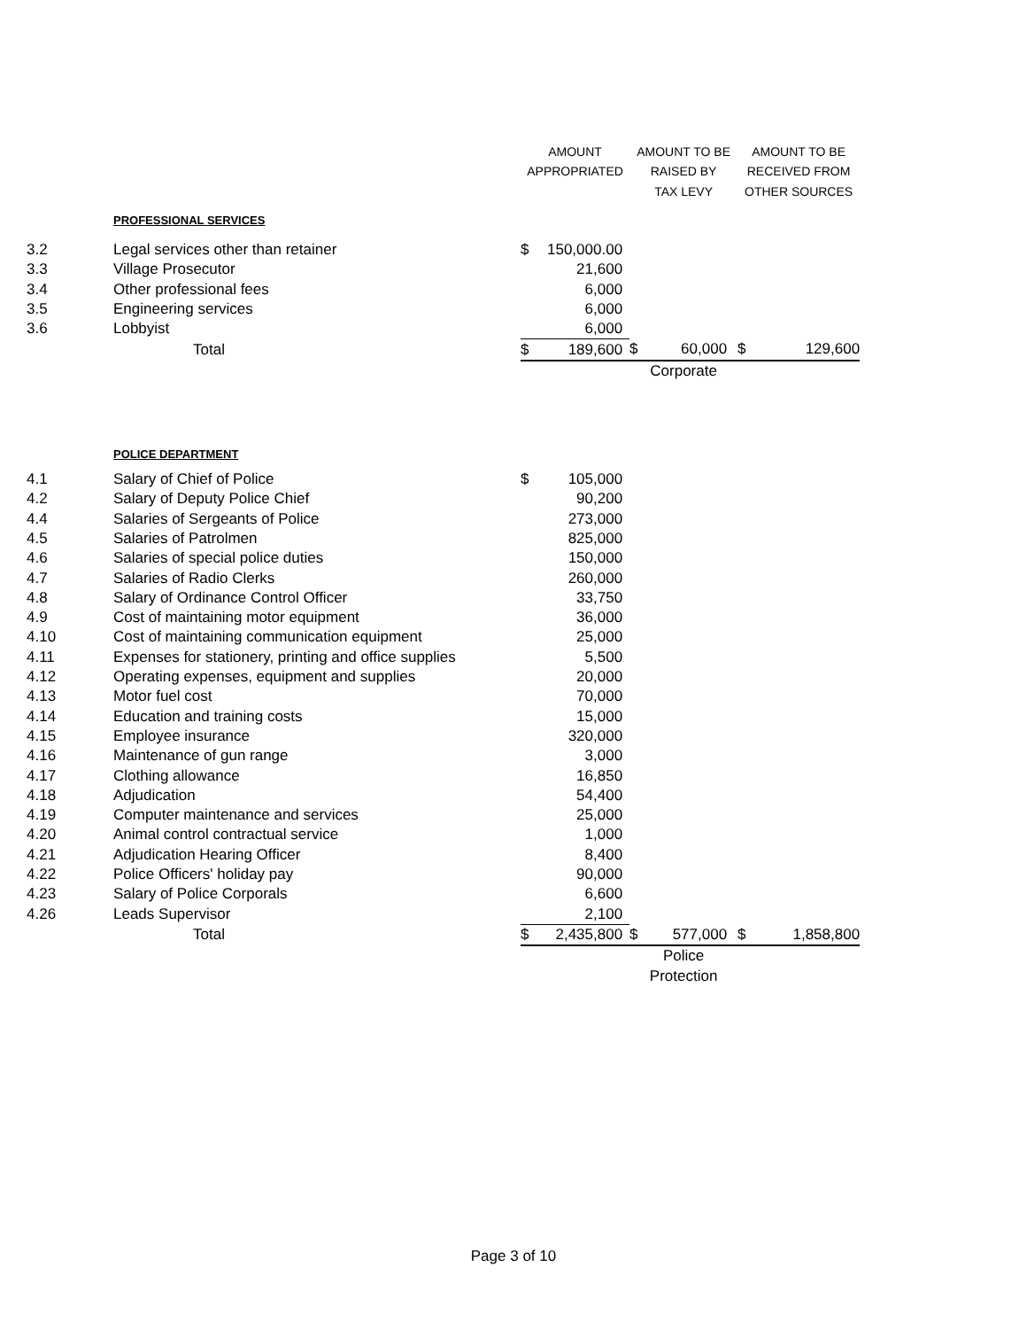| | | AMOUNT | | AMOUNT TO BE | | AMOUNT TO BE | |
| | | APPROPRIATED | | RAISED BY | | RECEIVED FROM | |
| | | | | TAX LEVY | | OTHER SOURCES | |
| | PROFESSIONAL SERVICES | | | | | | |
| 3.2 | Legal services other than retainer | $ | 150,000.00 | | | | |
| 3.3 | Village Prosecutor | | 21,600 | | | | |
| 3.4 | Other professional fees | | 6,000 | | | | |
| 3.5 | Engineering services | | 6,000 | | | | |
| 3.6 | Lobbyist | | 6,000 | | | | |
| | Total | $ | 189,600 | $ | 60,000 | $ | 129,600 |
| | | | | Corporate | | | |
| | POLICE DEPARTMENT | | | | | | |
| 4.1 | Salary of Chief of Police | $ | 105,000 | | | | |
| 4.2 | Salary of Deputy Police Chief | | 90,200 | | | | |
| 4.4 | Salaries of Sergeants of Police | | 273,000 | | | | |
| 4.5 | Salaries of Patrolmen | | 825,000 | | | | |
| 4.6 | Salaries of special police duties | | 150,000 | | | | |
| 4.7 | Salaries of Radio Clerks | | 260,000 | | | | |
| 4.8 | Salary of Ordinance Control Officer | | 33,750 | | | | |
| 4.9 | Cost of maintaining motor equipment | | 36,000 | | | | |
| 4.10 | Cost of maintaining communication equipment | | 25,000 | | | | |
| 4.11 | Expenses for stationery, printing and office supplies | | 5,500 | | | | |
| 4.12 | Operating expenses, equipment and supplies | | 20,000 | | | | |
| 4.13 | Motor fuel cost | | 70,000 | | | | |
| 4.14 | Education and training costs | | 15,000 | | | | |
| 4.15 | Employee insurance | | 320,000 | | | | |
| 4.16 | Maintenance of gun range | | 3,000 | | | | |
| 4.17 | Clothing allowance | | 16,850 | | | | |
| 4.18 | Adjudication | | 54,400 | | | | |
| 4.19 | Computer maintenance and services | | 25,000 | | | | |
| 4.20 | Animal control contractual service | | 1,000 | | | | |
| 4.21 | Adjudication Hearing Officer | | 8,400 | | | | |
| 4.22 | Police Officers' holiday pay | | 90,000 | | | | |
| 4.23 | Salary of Police Corporals | | 6,600 | | | | |
| 4.26 | Leads Supervisor | | 2,100 | | | | |
| | Total | $ | 2,435,800 | $ | 577,000 | $ | 1,858,800 |
| | | | | Police | | | |
| | | | | Protection | | | |
Page 3 of 10